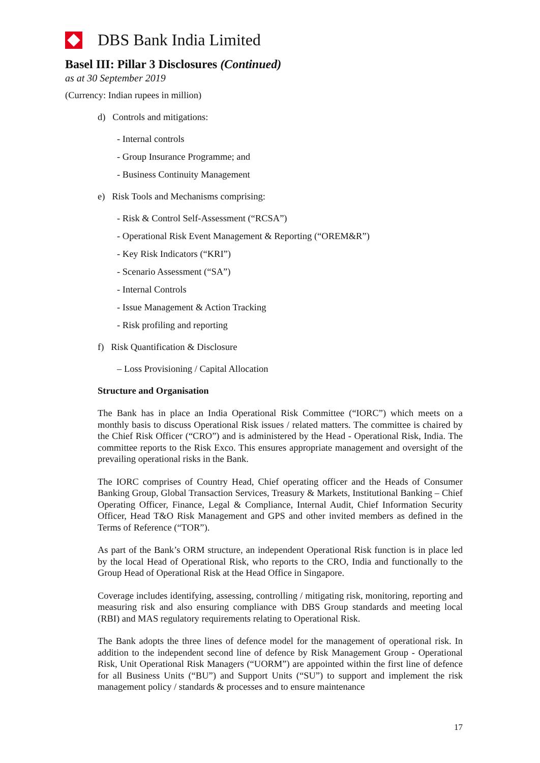DBS Bank India Limited
Basel III: Pillar 3 Disclosures (Continued)
as at 30 September 2019
(Currency: Indian rupees in million)
d) Controls and mitigations:
- Internal controls
- Group Insurance Programme; and
- Business Continuity Management
e) Risk Tools and Mechanisms comprising:
- Risk & Control Self-Assessment (“RCSA”)
- Operational Risk Event Management & Reporting (“OREM&R”)
- Key Risk Indicators (“KRI”)
- Scenario Assessment (“SA”)
- Internal Controls
- Issue Management & Action Tracking
- Risk profiling and reporting
f) Risk Quantification & Disclosure
– Loss Provisioning / Capital Allocation
Structure and Organisation
The Bank has in place an India Operational Risk Committee (“IORC”) which meets on a monthly basis to discuss Operational Risk issues / related matters. The committee is chaired by the Chief Risk Officer (“CRO”) and is administered by the Head - Operational Risk, India. The committee reports to the Risk Exco. This ensures appropriate management and oversight of the prevailing operational risks in the Bank.
The IORC comprises of Country Head, Chief operating officer and the Heads of Consumer Banking Group, Global Transaction Services, Treasury & Markets, Institutional Banking – Chief Operating Officer, Finance, Legal & Compliance, Internal Audit, Chief Information Security Officer, Head T&O Risk Management and GPS and other invited members as defined in the Terms of Reference (“TOR”).
As part of the Bank’s ORM structure, an independent Operational Risk function is in place led by the local Head of Operational Risk, who reports to the CRO, India and functionally to the Group Head of Operational Risk at the Head Office in Singapore.
Coverage includes identifying, assessing, controlling / mitigating risk, monitoring, reporting and measuring risk and also ensuring compliance with DBS Group standards and meeting local (RBI) and MAS regulatory requirements relating to Operational Risk.
The Bank adopts the three lines of defence model for the management of operational risk. In addition to the independent second line of defence by Risk Management Group - Operational Risk, Unit Operational Risk Managers (“UORM”) are appointed within the first line of defence for all Business Units (“BU”) and Support Units (“SU”) to support and implement the risk management policy / standards & processes and to ensure maintenance
17